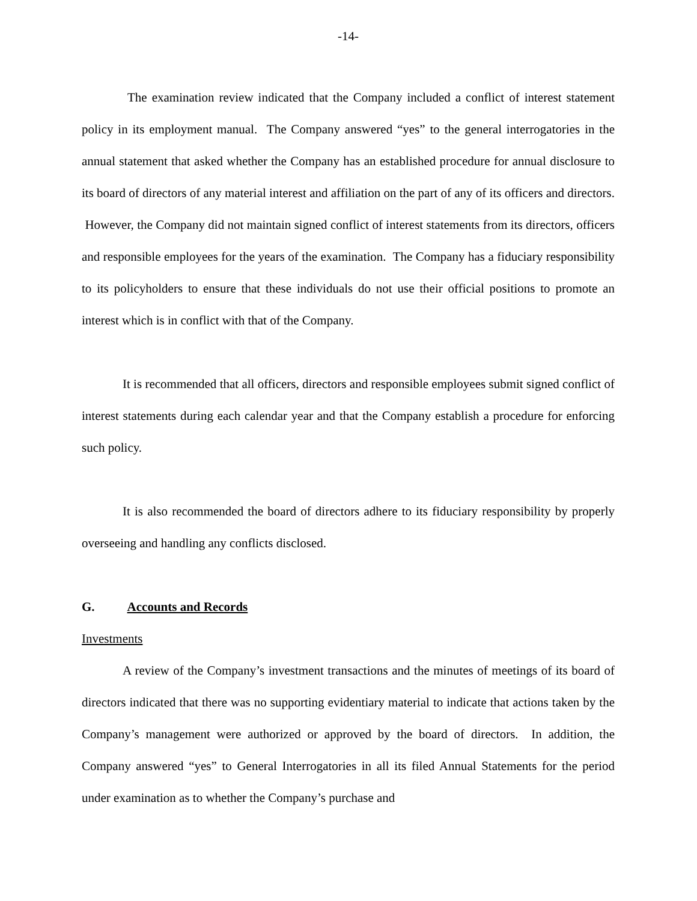-14-
The examination review indicated that the Company included a conflict of interest statement policy in its employment manual. The Company answered “yes” to the general interrogatories in the annual statement that asked whether the Company has an established procedure for annual disclosure to its board of directors of any material interest and affiliation on the part of any of its officers and directors. However, the Company did not maintain signed conflict of interest statements from its directors, officers and responsible employees for the years of the examination. The Company has a fiduciary responsibility to its policyholders to ensure that these individuals do not use their official positions to promote an interest which is in conflict with that of the Company.
It is recommended that all officers, directors and responsible employees submit signed conflict of interest statements during each calendar year and that the Company establish a procedure for enforcing such policy.
It is also recommended the board of directors adhere to its fiduciary responsibility by properly overseeing and handling any conflicts disclosed.
G. Accounts and Records
Investments
A review of the Company’s investment transactions and the minutes of meetings of its board of directors indicated that there was no supporting evidentiary material to indicate that actions taken by the Company’s management were authorized or approved by the board of directors. In addition, the Company answered “yes” to General Interrogatories in all its filed Annual Statements for the period under examination as to whether the Company’s purchase and